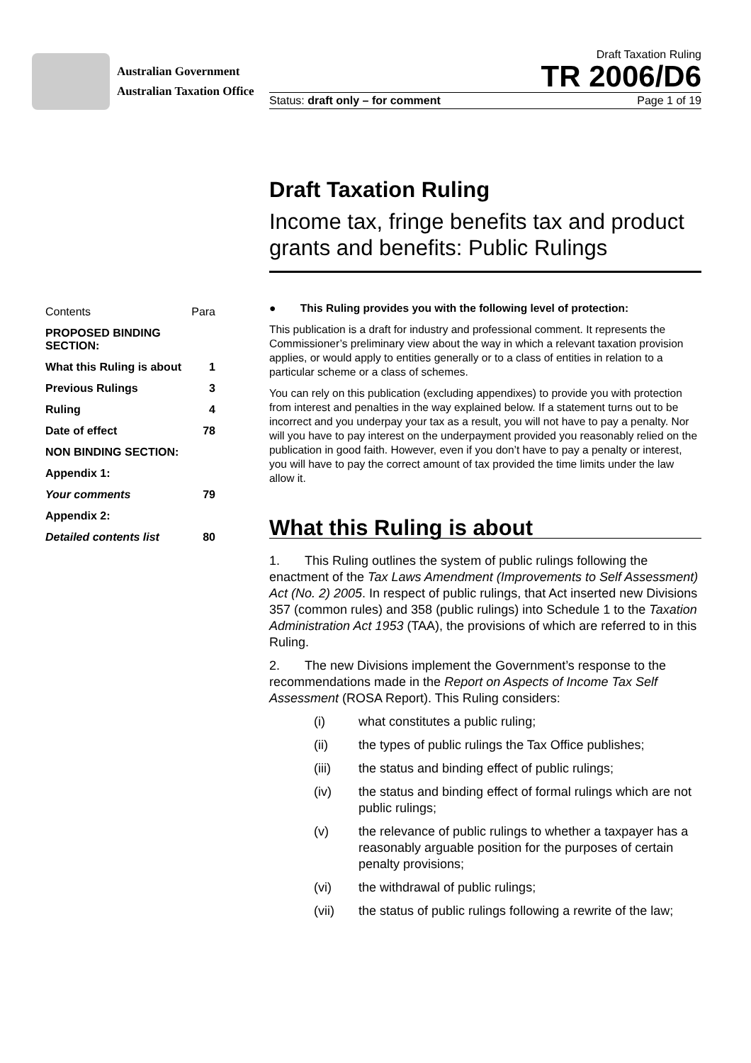Australian Government
Australian Taxation Office
Draft Taxation Ruling
TR 2006/D6
Status: draft only – for comment Page 1 of 19
Draft Taxation Ruling
Income tax, fringe benefits tax and product grants and benefits: Public Rulings
| Contents | Para |
| PROPOSED BINDING SECTION: | |
| What this Ruling is about | 1 |
| Previous Rulings | 3 |
| Ruling | 4 |
| Date of effect | 78 |
| NON BINDING SECTION: | |
| Appendix 1: | |
| Your comments | 79 |
| Appendix 2: | |
| Detailed contents list | 80 |
● This Ruling provides you with the following level of protection:
This publication is a draft for industry and professional comment. It represents the Commissioner’s preliminary view about the way in which a relevant taxation provision applies, or would apply to entities generally or to a class of entities in relation to a particular scheme or a class of schemes.
You can rely on this publication (excluding appendixes) to provide you with protection from interest and penalties in the way explained below. If a statement turns out to be incorrect and you underpay your tax as a result, you will not have to pay a penalty. Nor will you have to pay interest on the underpayment provided you reasonably relied on the publication in good faith. However, even if you don’t have to pay a penalty or interest, you will have to pay the correct amount of tax provided the time limits under the law allow it.
What this Ruling is about
1. This Ruling outlines the system of public rulings following the enactment of the Tax Laws Amendment (Improvements to Self Assessment) Act (No. 2) 2005. In respect of public rulings, that Act inserted new Divisions 357 (common rules) and 358 (public rulings) into Schedule 1 to the Taxation Administration Act 1953 (TAA), the provisions of which are referred to in this Ruling.
2. The new Divisions implement the Government’s response to the recommendations made in the Report on Aspects of Income Tax Self Assessment (ROSA Report). This Ruling considers:
(i) what constitutes a public ruling;
(ii) the types of public rulings the Tax Office publishes;
(iii) the status and binding effect of public rulings;
(iv) the status and binding effect of formal rulings which are not public rulings;
(v) the relevance of public rulings to whether a taxpayer has a reasonably arguable position for the purposes of certain penalty provisions;
(vi) the withdrawal of public rulings;
(vii) the status of public rulings following a rewrite of the law;